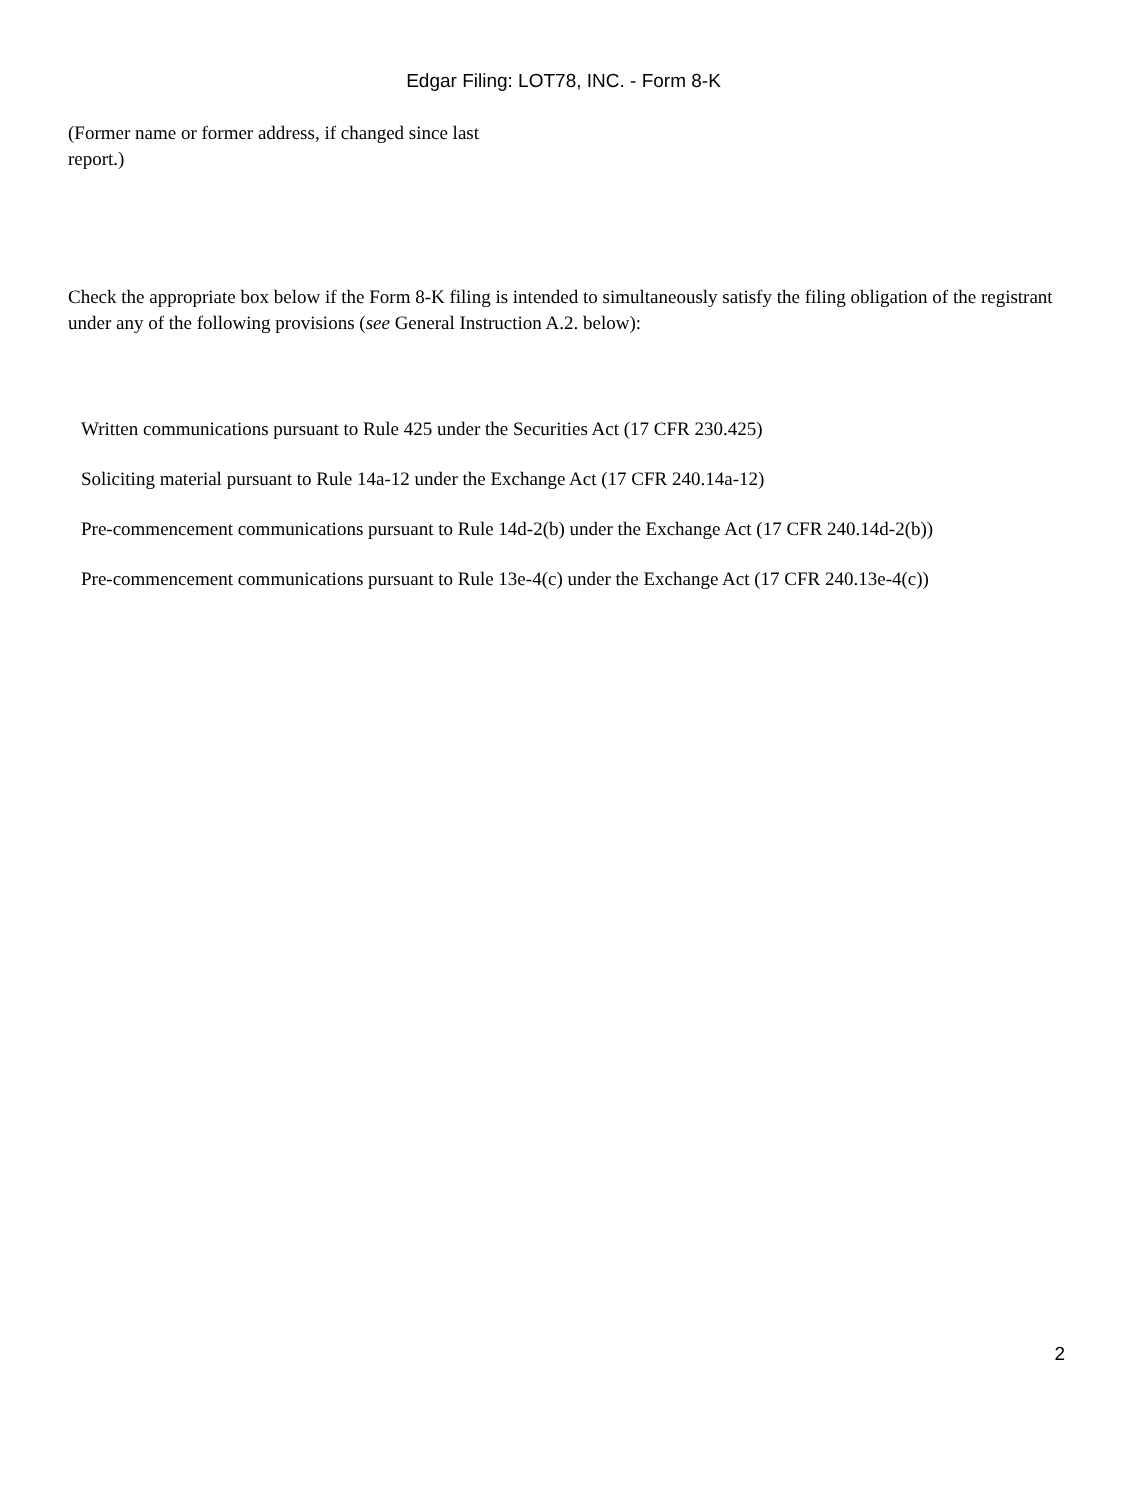Edgar Filing: LOT78, INC. - Form 8-K
(Former name or former address, if changed since last report.)
Check the appropriate box below if the Form 8-K filing is intended to simultaneously satisfy the filing obligation of the registrant under any of the following provisions (see General Instruction A.2. below):
Written communications pursuant to Rule 425 under the Securities Act (17 CFR 230.425)
Soliciting material pursuant to Rule 14a-12 under the Exchange Act (17 CFR 240.14a-12)
Pre-commencement communications pursuant to Rule 14d-2(b) under the Exchange Act (17 CFR 240.14d-2(b))
Pre-commencement communications pursuant to Rule 13e-4(c) under the Exchange Act (17 CFR 240.13e-4(c))
2